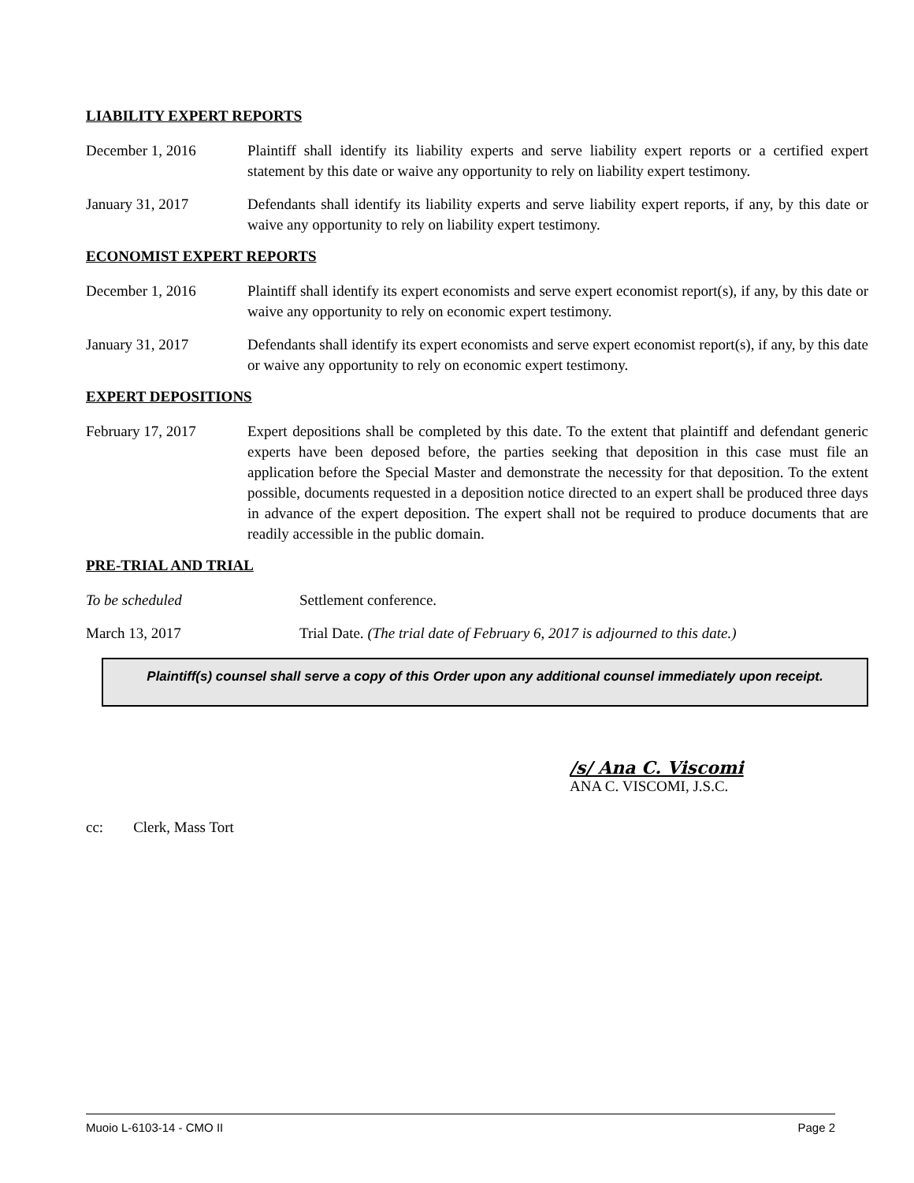LIABILITY EXPERT REPORTS
December 1, 2016 Plaintiff shall identify its liability experts and serve liability expert reports or a certified expert statement by this date or waive any opportunity to rely on liability expert testimony.
January 31, 2017 Defendants shall identify its liability experts and serve liability expert reports, if any, by this date or waive any opportunity to rely on liability expert testimony.
ECONOMIST EXPERT REPORTS
December 1, 2016 Plaintiff shall identify its expert economists and serve expert economist report(s), if any, by this date or waive any opportunity to rely on economic expert testimony.
January 31, 2017 Defendants shall identify its expert economists and serve expert economist report(s), if any, by this date or waive any opportunity to rely on economic expert testimony.
EXPERT DEPOSITIONS
February 17, 2017 Expert depositions shall be completed by this date. To the extent that plaintiff and defendant generic experts have been deposed before, the parties seeking that deposition in this case must file an application before the Special Master and demonstrate the necessity for that deposition. To the extent possible, documents requested in a deposition notice directed to an expert shall be produced three days in advance of the expert deposition. The expert shall not be required to produce documents that are readily accessible in the public domain.
PRE-TRIAL AND TRIAL
To be scheduled Settlement conference.
March 13, 2017 Trial Date. (The trial date of February 6, 2017 is adjourned to this date.)
Plaintiff(s) counsel shall serve a copy of this Order upon any additional counsel immediately upon receipt.
/s/ Ana C. Viscomi
ANA C. VISCOMI, J.S.C.
cc: Clerk, Mass Tort
Muoio L-6103-14 - CMO II Page 2